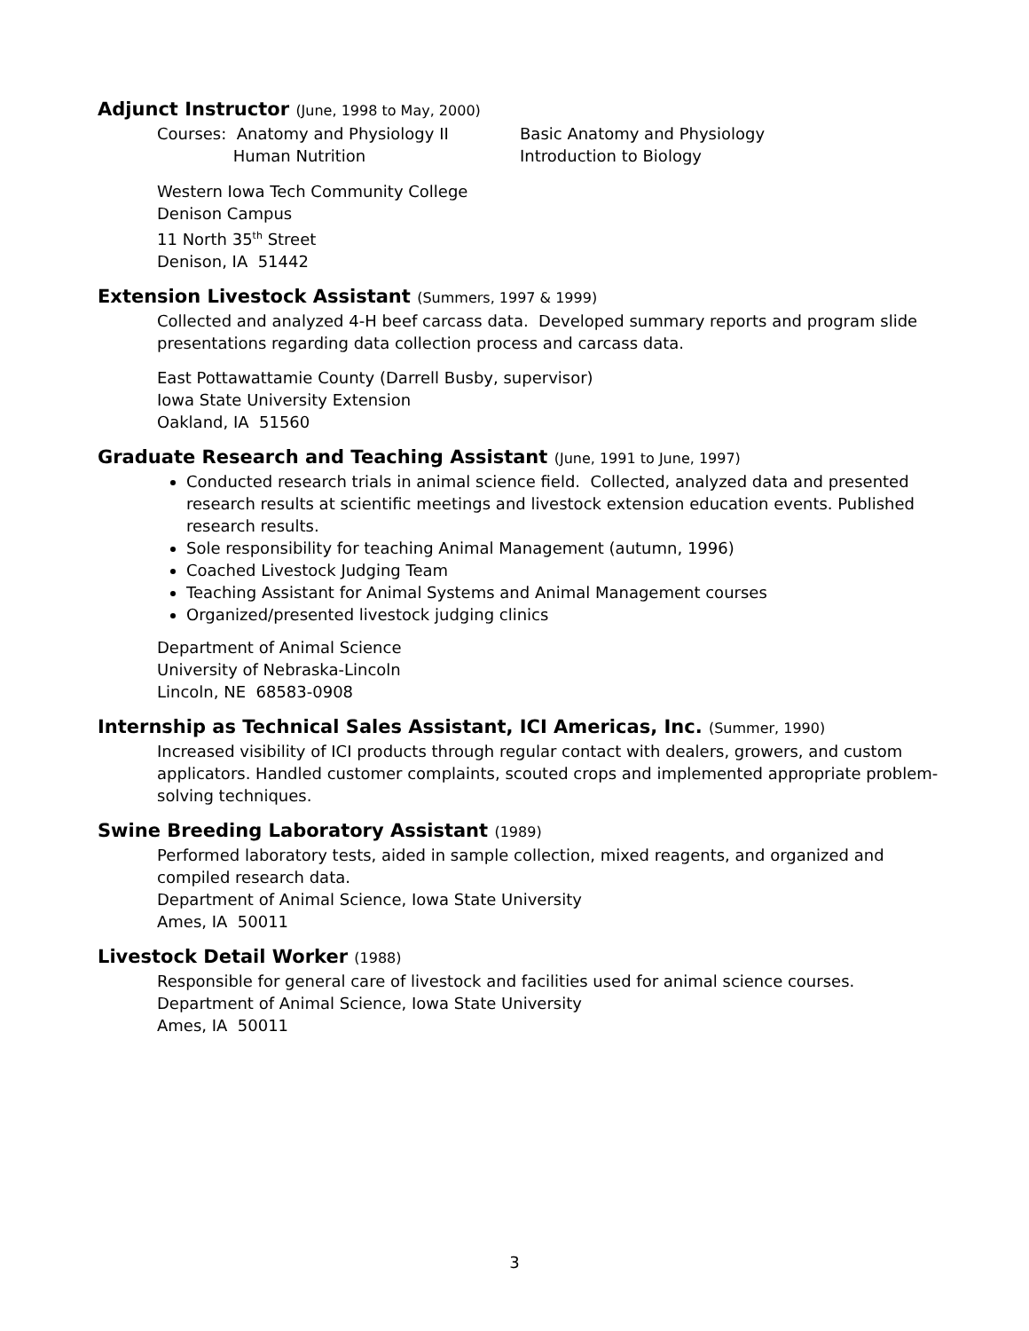Adjunct Instructor (June, 1998 to May, 2000)
Courses: Anatomy and Physiology II
Human Nutrition
Basic Anatomy and Physiology
Introduction to Biology
Western Iowa Tech Community College
Denison Campus
11 North 35<sup>th</sup> Street
Denison, IA 51442
Extension Livestock Assistant (Summers, 1997 & 1999)
Collected and analyzed 4-H beef carcass data. Developed summary reports and program slide presentations regarding data collection process and carcass data.
East Pottawattamie County (Darrell Busby, supervisor)
Iowa State University Extension
Oakland, IA 51560
Graduate Research and Teaching Assistant (June, 1991 to June, 1997)
Conducted research trials in animal science field. Collected, analyzed data and presented research results at scientific meetings and livestock extension education events. Published research results.
Sole responsibility for teaching Animal Management (autumn, 1996)
Coached Livestock Judging Team
Teaching Assistant for Animal Systems and Animal Management courses
Organized/presented livestock judging clinics
Department of Animal Science
University of Nebraska-Lincoln
Lincoln, NE 68583-0908
Internship as Technical Sales Assistant, ICI Americas, Inc. (Summer, 1990)
Increased visibility of ICI products through regular contact with dealers, growers, and custom applicators. Handled customer complaints, scouted crops and implemented appropriate problem-solving techniques.
Swine Breeding Laboratory Assistant (1989)
Performed laboratory tests, aided in sample collection, mixed reagents, and organized and compiled research data.
Department of Animal Science, Iowa State University
Ames, IA 50011
Livestock Detail Worker (1988)
Responsible for general care of livestock and facilities used for animal science courses.
Department of Animal Science, Iowa State University
Ames, IA 50011
3